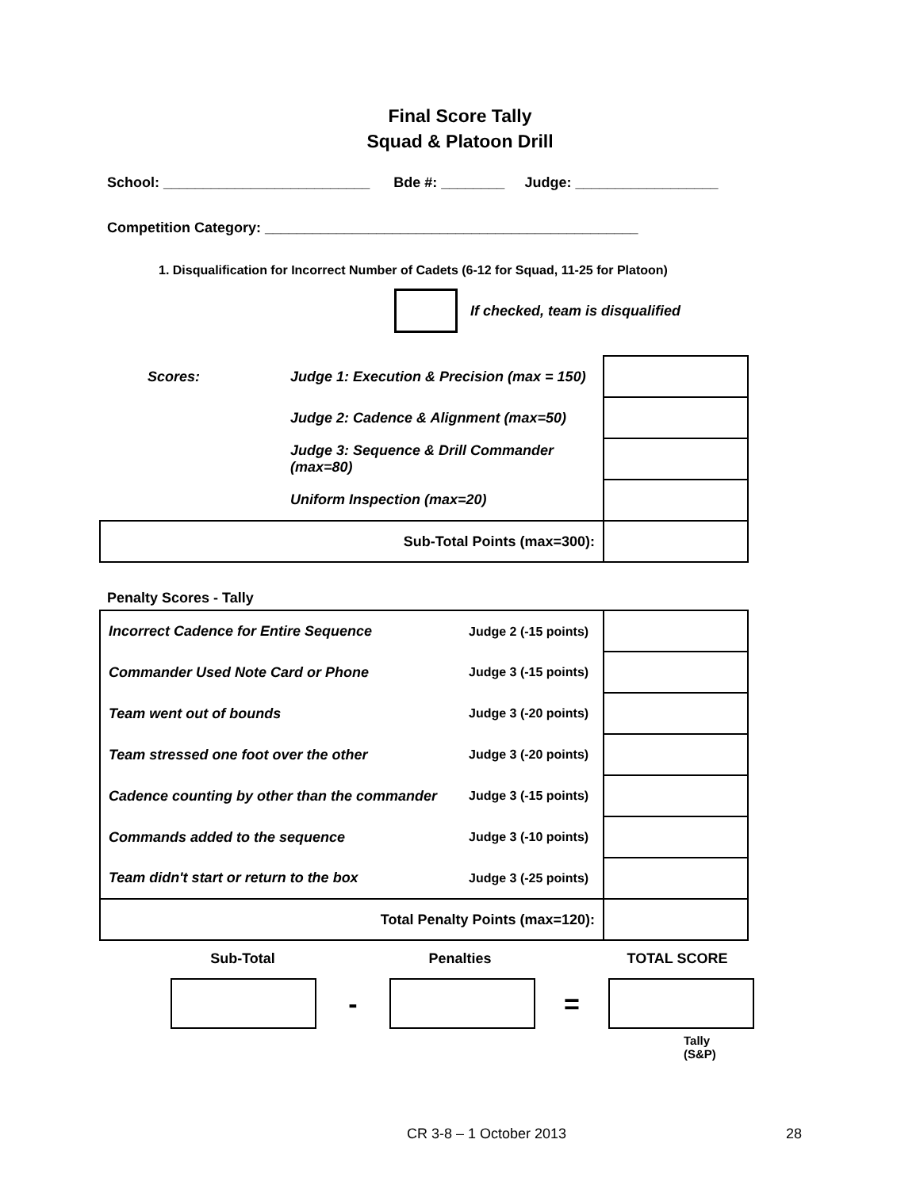Final Score Tally
Squad & Platoon Drill
School: __________________________ Bde #: ________ Judge: __________________
Competition Category: _______________________________________________
1. Disqualification for Incorrect Number of Cadets (6-12 for Squad, 11-25 for Platoon)
If checked, team is disqualified
| Scores: | Judge 1: Execution & Precision (max = 150) | |
| | Judge 2: Cadence & Alignment (max=50) | |
| | Judge 3: Sequence & Drill Commander (max=80) | |
| | Uniform Inspection (max=20) | |
| Sub-Total Points (max=300): | | |
Penalty Scores - Tally
| Incorrect Cadence for Entire Sequence | Judge 2 (-15 points) | |
| Commander Used Note Card or Phone | Judge 3 (-15 points) | |
| Team went out of bounds | Judge 3 (-20 points) | |
| Team stressed one foot over the other | Judge 3 (-20 points) | |
| Cadence counting by other than the commander | Judge 3 (-15 points) | |
| Commands added to the sequence | Judge 3 (-10 points) | |
| Team didn't start or return to the box | Judge 3 (-25 points) | |
| Total Penalty Points (max=120): | | |
Sub-Total Penalties TOTAL SCORE
- =
Tally
(S&P)
CR 3-8 – 1 October 2013 28